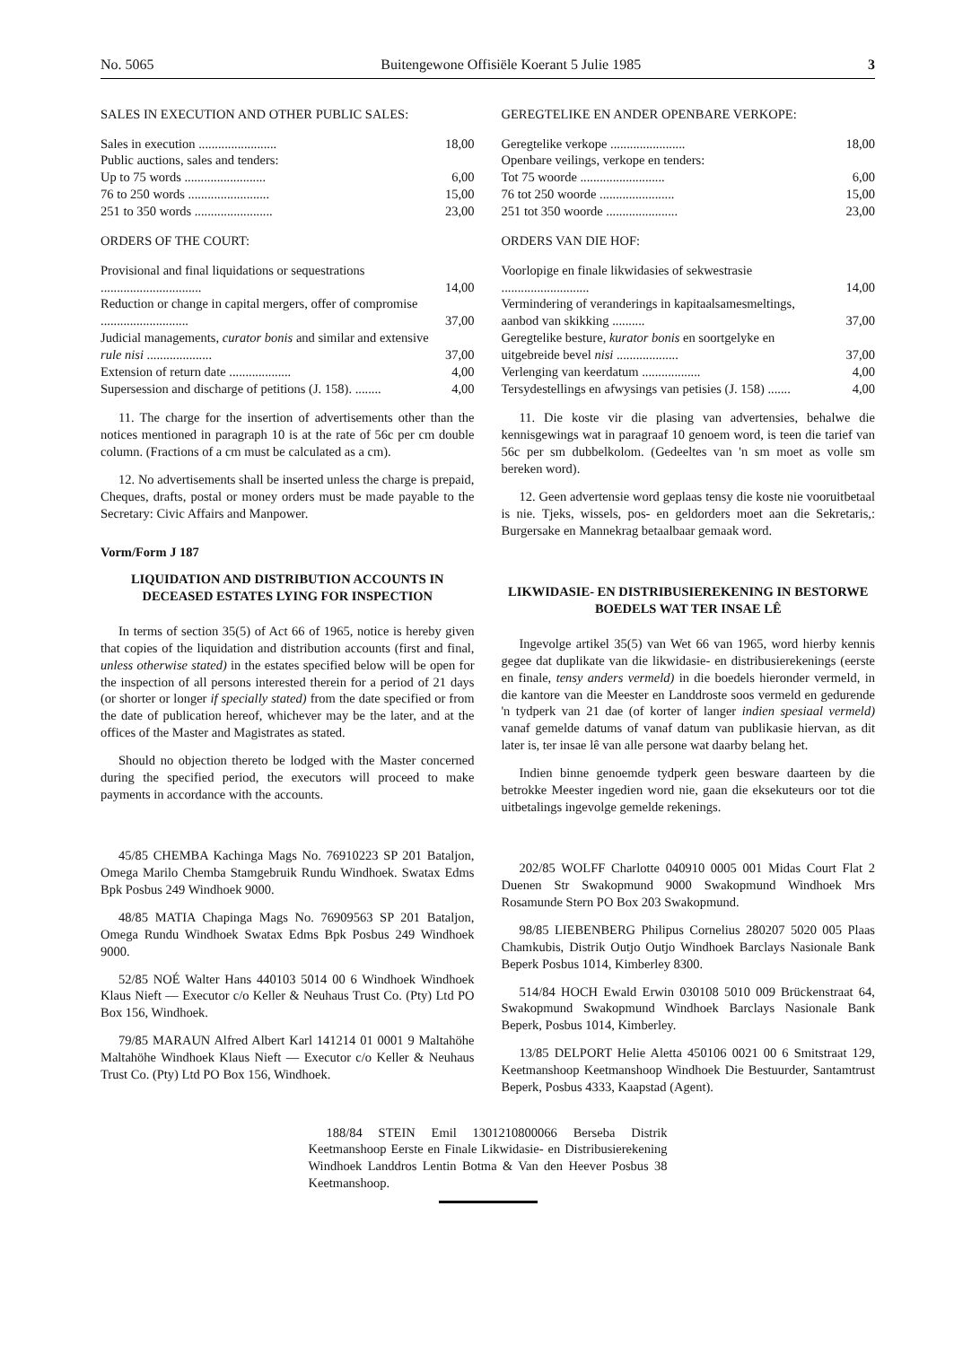No. 5065 Buitengewone Offisiële Koerant 5 Julie 1985 3
SALES IN EXECUTION AND OTHER PUBLIC SALES:
| Sales in execution ........................ | 18,00 |
| Public auctions, sales and tenders: | |
| Up to 75 words ......................... | 6,00 |
| 76 to 250 words ......................... | 15,00 |
| 251 to 350 words ........................ | 23,00 |
ORDERS OF THE COURT:
| Provisional and final liquidations or sequestrations ............................... | 14,00 |
| Reduction or change in capital mergers, offer of compromise ........................... | 37,00 |
| Judicial managements, curator bonis and similar and extensive rule nisi .................... | 37,00 |
| Extension of return date ................... | 4,00 |
| Supersession and discharge of petitions (J. 158). ........ | 4,00 |
11. The charge for the insertion of advertisements other than the notices mentioned in paragraph 10 is at the rate of 56c per cm double column. (Fractions of a cm must be calculated as a cm).
12. No advertisements shall be inserted unless the charge is prepaid, Cheques, drafts, postal or money orders must be made payable to the Secretary: Civic Affairs and Manpower.
Vorm/Form J 187
LIQUIDATION AND DISTRIBUTION ACCOUNTS IN DECEASED ESTATES LYING FOR INSPECTION
In terms of section 35(5) of Act 66 of 1965, notice is hereby given that copies of the liquidation and distribution accounts (first and final, unless otherwise stated) in the estates specified below will be open for the inspection of all persons interested therein for a period of 21 days (or shorter or longer if specially stated) from the date specified or from the date of publication hereof, whichever may be the later, and at the offices of the Master and Magistrates as stated.
Should no objection thereto be lodged with the Master concerned during the specified period, the executors will proceed to make payments in accordance with the accounts.
45/85 CHEMBA Kachinga Mags No. 76910223 SP 201 Bataljon, Omega Marilo Chemba Stamgebruik Rundu Windhoek. Swatax Edms Bpk Posbus 249 Windhoek 9000.
48/85 MATIA Chapinga Mags No. 76909563 SP 201 Bataljon, Omega Rundu Windhoek Swatax Edms Bpk Posbus 249 Windhoek 9000.
52/85 NOÉ Walter Hans 440103 5014 00 6 Windhoek Windhoek Klaus Nieft — Executor c/o Keller & Neuhaus Trust Co. (Pty) Ltd PO Box 156, Windhoek.
79/85 MARAUN Alfred Albert Karl 141214 01 0001 9 Maltahöhe Maltahöhe Windhoek Klaus Nieft — Executor c/o Keller & Neuhaus Trust Co. (Pty) Ltd PO Box 156, Windhoek.
GEREGTELIKE EN ANDER OPENBARE VERKOPE:
| Geregtelike verkope ....................... | 18,00 |
| Openbare veilings, verkope en tenders: | |
| Tot 75 woorde .......................... | 6,00 |
| 76 tot 250 woorde ....................... | 15,00 |
| 251 tot 350 woorde ...................... | 23,00 |
ORDERS VAN DIE HOF:
| Voorlopige en finale likwidasies of sekwestrasie ........................... | 14,00 |
| Vermindering of veranderings in kapitaalsamesmeltings, aanbod van skikking .......... | 37,00 |
| Geregtelike besture, kurator bonis en soortgelyke en uitgebreide bevel nisi ................... | 37,00 |
| Verlenging van keerdatum .................. | 4,00 |
| Tersydestellings en afwysings van petisies (J. 158) ....... | 4,00 |
11. Die koste vir die plasing van advertensies, behalwe die kennisgewings wat in paragraaf 10 genoem word, is teen die tarief van 56c per sm dubbelkolom. (Gedeeltes van 'n sm moet as volle sm bereken word).
12. Geen advertensie word geplaas tensy die koste nie vooruitbetaal is nie. Tjeks, wissels, pos- en geldorders moet aan die Sekretaris,: Burgersake en Mannekrag betaalbaar gemaak word.
LIKWIDASIE- EN DISTRIBUSIEREKENING IN BESTORWE BOEDELS WAT TER INSAE LÊ
Ingevolge artikel 35(5) van Wet 66 van 1965, word hierby kennis gegee dat duplikate van die likwidasie- en distribusierekenings (eerste en finale, tensy anders vermeld) in die boedels hieronder vermeld, in die kantore van die Meester en Landdroste soos vermeld en gedurende 'n tydperk van 21 dae (of korter of langer indien spesiaal vermeld) vanaf gemelde datums of vanaf datum van publikasie hiervan, as dit later is, ter insae lê van alle persone wat daarby belang het.
Indien binne genoemde tydperk geen besware daarteen by die betrokke Meester ingedien word nie, gaan die eksekuteurs oor tot die uitbetalings ingevolge gemelde rekenings.
202/85 WOLFF Charlotte 040910 0005 001 Midas Court Flat 2 Duenen Str Swakopmund 9000 Swakopmund Windhoek Mrs Rosamunde Stern PO Box 203 Swakopmund.
98/85 LIEBENBERG Philipus Cornelius 280207 5020 005 Plaas Chamkubis, Distrik Outjo Outjo Windhoek Barclays Nasionale Bank Beperk Posbus 1014, Kimberley 8300.
514/84 HOCH Ewald Erwin 030108 5010 009 Brückenstraat 64, Swakopmund Swakopmund Windhoek Barclays Nasionale Bank Beperk, Posbus 1014, Kimberley.
13/85 DELPORT Helie Aletta 450106 0021 00 6 Smitstraat 129, Keetmanshoop Keetmanshoop Windhoek Die Bestuurder, Santamtrust Beperk, Posbus 4333, Kaapstad (Agent).
188/84 STEIN Emil 1301210800066 Berseba Distrik Keetmanshoop Eerste en Finale Likwidasie- en Distribusierekening Windhoek Landdros Lentin Botma & Van den Heever Posbus 38 Keetmanshoop.